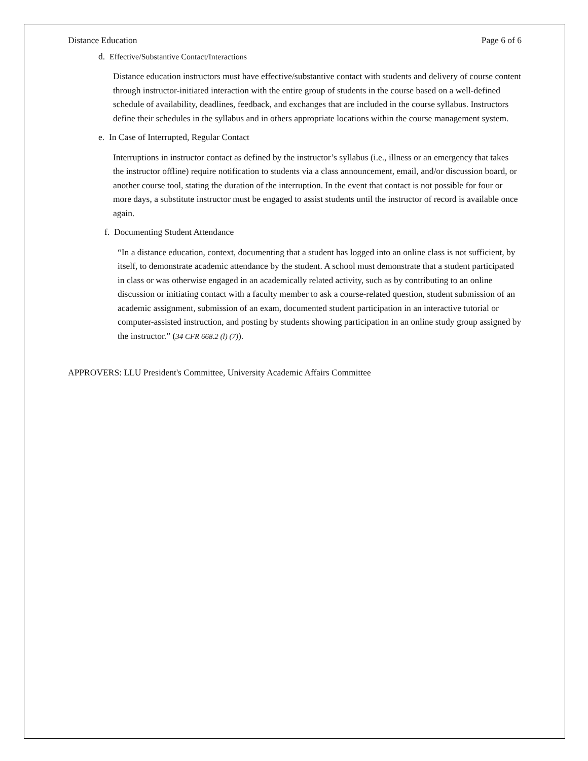Distance Education Page 6 of 6
d. Effective/Substantive Contact/Interactions
Distance education instructors must have effective/substantive contact with students and delivery of course content through instructor-initiated interaction with the entire group of students in the course based on a well-defined schedule of availability, deadlines, feedback, and exchanges that are included in the course syllabus. Instructors define their schedules in the syllabus and in others appropriate locations within the course management system.
e. In Case of Interrupted, Regular Contact
Interruptions in instructor contact as defined by the instructor’s syllabus (i.e., illness or an emergency that takes the instructor offline) require notification to students via a class announcement, email, and/or discussion board, or another course tool, stating the duration of the interruption. In the event that contact is not possible for four or more days, a substitute instructor must be engaged to assist students until the instructor of record is available once again.
f. Documenting Student Attendance
“In a distance education, context, documenting that a student has logged into an online class is not sufficient, by itself, to demonstrate academic attendance by the student. A school must demonstrate that a student participated in class or was otherwise engaged in an academically related activity, such as by contributing to an online discussion or initiating contact with a faculty member to ask a course-related question, student submission of an academic assignment, submission of an exam, documented student participation in an interactive tutorial or computer-assisted instruction, and posting by students showing participation in an online study group assigned by the instructor.” (34 CFR 668.2 (l) (7)).
APPROVERS: LLU President's Committee, University Academic Affairs Committee